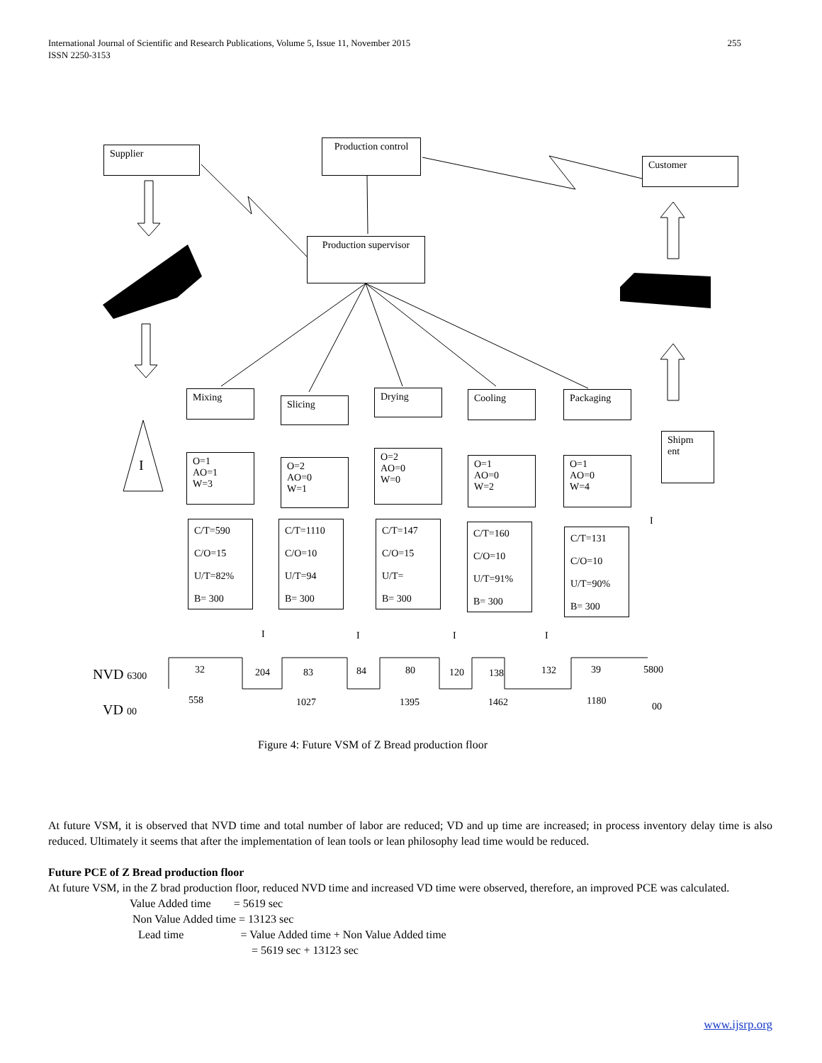255 International Journal of Scientific and Research Publications, Volume 5, Issue 11, November 2015
ISSN 2250-3153
Supplier
Production control
Customer
Production supervisor
Mixing
Slicing
Drying Cooling Packaging
Shipm ent
O=1
AO=1
W=3
O=2
AO=0
W=1
O=2
AO=0
W=0
O=1
AO=0
W=2
O=1
AO=0
W=4
C/T=590
C/O=15
U/T=82%
B= 300
C/T=1110
C/O=10
U/T=94
B= 300
C/T=147
C/O=15
U/T=
B= 300
C/T=160
C/O=10
U/T=91%
B= 300
C/T=131
C/O=10
U/T=90%
B= 300
I
I
I I I I
NVD 6300 32 204 83 84 80 120 138 132 39 5800
VD 00
558 1027 1395 1462 1180 00
Figure 4: Future VSM of Z Bread production floor
At future VSM, it is observed that NVD time and total number of labor are reduced; VD and up time are increased; in process inventory delay time is also reduced. Ultimately it seems that after the implementation of lean tools or lean philosophy lead time would be reduced.
Future PCE of Z Bread production floor
At future VSM, in the Z brad production floor, reduced NVD time and increased VD time were observed, therefore, an improved PCE was calculated.
Value Added time = 5619 sec
Non Value Added time = 13123 sec
Lead time = Value Added time + Non Value Added time
= 5619 sec + 13123 sec
www.ijsrp.org